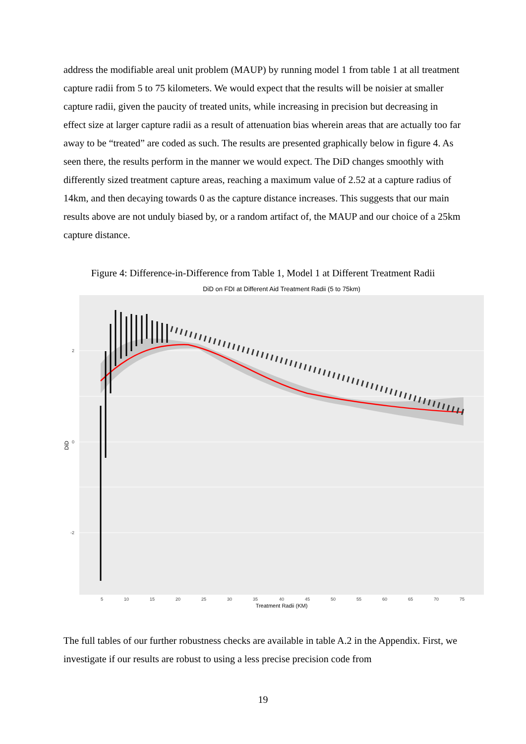address the modifiable areal unit problem (MAUP) by running model 1 from table 1 at all treatment capture radii from 5 to 75 kilometers. We would expect that the results will be noisier at smaller capture radii, given the paucity of treated units, while increasing in precision but decreasing in effect size at larger capture radii as a result of attenuation bias wherein areas that are actually too far away to be “treated” are coded as such. The results are presented graphically below in figure 4. As seen there, the results perform in the manner we would expect. The DiD changes smoothly with differently sized treatment capture areas, reaching a maximum value of 2.52 at a capture radius of 14km, and then decaying towards 0 as the capture distance increases. This suggests that our main results above are not unduly biased by, or a random artifact of, the MAUP and our choice of a 25km capture distance.
Figure 4: Difference-in-Difference from Table 1, Model 1 at Different Treatment Radii
DiD on FDI at Different Aid Treatment Radii (5 to 75km)
2
0
-2
5
10
15
20
25
30
35
40
45
50
55
60
65
70
75
Treatment Radii (KM)
DiD
The full tables of our further robustness checks are available in table A.2 in the Appendix. First, we investigate if our results are robust to using a less precise precision code from
19